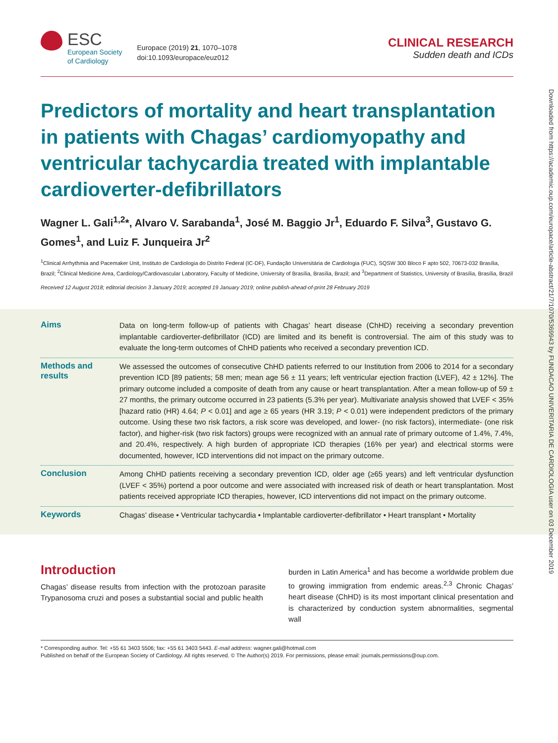Downloaded from https://academic.oup.com/europace/article-abstract/21/7/1070/5369943 by FUNDACAO UNIVERITARIA DE CARDIOLOGIA user on 03 December 2019
ESC
European Society
of Cardiology
Europace (2019) 21, 1070–1078
doi:10.1093/europace/euz012
CLINICAL RESEARCH
Sudden death and ICDs
Predictors of mortality and heart transplantation in patients with Chagas’ cardiomyopathy and ventricular tachycardia treated with implantable cardioverter-defibrillators
Wagner L. Gali<sup>1,2</sup>*, Alvaro V. Sarabanda<sup>1</sup>, José M. Baggio Jr<sup>1</sup>, Eduardo F. Silva<sup>3</sup>, Gustavo G. Gomes<sup>1</sup>, and Luiz F. Junqueira Jr<sup>2</sup>
<sup>1</sup> Clinical Arrhythmia and Pacemaker Unit, Instituto de Cardiologia do Distrito Federal (IC-DF), Fundação Universitária de Cardiologia (FUC), SQSW 300 Bloco F apto 502, 70673-032 Brasília, Brazil; <sup>2</sup>Clinical Medicine Area, Cardiology/Cardiovascular Laboratory, Faculty of Medicine, University of Brasília, Brasília, Brazil; and <sup>3</sup>Department of Statistics, University of Brasília, Brasília, Brazil
Received 12 August 2018; editorial decision 3 January 2019; accepted 19 January 2019; online publish-ahead-of-print 28 February 2019
Aims
Data on long-term follow-up of patients with Chagas’ heart disease (ChHD) receiving a secondary prevention implantable cardioverter-defibrillator (ICD) are limited and its benefit is controversial. The aim of this study was to evaluate the long-term outcomes of ChHD patients who received a secondary prevention ICD.
Methods and results
We assessed the outcomes of consecutive ChHD patients referred to our Institution from 2006 to 2014 for a secondary prevention ICD [89 patients; 58 men; mean age 56 ± 11 years; left ventricular ejection fraction (LVEF), 42 ± 12%]. The primary outcome included a composite of death from any cause or heart transplantation. After a mean follow-up of 59 ± 27 months, the primary outcome occurred in 23 patients (5.3% per year). Multivariate analysis showed that LVEF < 35% [hazard ratio (HR) 4.64; P < 0.01] and age ≥ 65 years (HR 3.19; P < 0.01) were independent predictors of the primary outcome. Using these two risk factors, a risk score was developed, and lower- (no risk factors), intermediate- (one risk factor), and higher-risk (two risk factors) groups were recognized with an annual rate of primary outcome of 1.4%, 7.4%, and 20.4%, respectively. A high burden of appropriate ICD therapies (16% per year) and electrical storms were documented, however, ICD interventions did not impact on the primary outcome.
Conclusion
Among ChHD patients receiving a secondary prevention ICD, older age (≥65 years) and left ventricular dysfunction (LVEF < 35%) portend a poor outcome and were associated with increased risk of death or heart transplantation. Most patients received appropriate ICD therapies, however, ICD interventions did not impact on the primary outcome.
Keywords
Chagas’ disease • Ventricular tachycardia • Implantable cardioverter-defibrillator • Heart transplant • Mortality
Introduction
Chagas’ disease results from infection with the protozoan parasite Trypanosoma cruzi and poses a substantial social and public health
burden in Latin America<sup>1</sup> and has become a worldwide problem due to growing immigration from endemic areas.<sup>2,3</sup> Chronic Chagas’ heart disease (ChHD) is its most important clinical presentation and is characterized by conduction system abnormalities, segmental wall
* Corresponding author. Tel: +55 61 3403 5506; fax: +55 61 3403 5443. E-mail address: wagner.gali@hotmail.com
Published on behalf of the European Society of Cardiology. All rights reserved. © The Author(s) 2019. For permissions, please email: journals.permissions@oup.com.